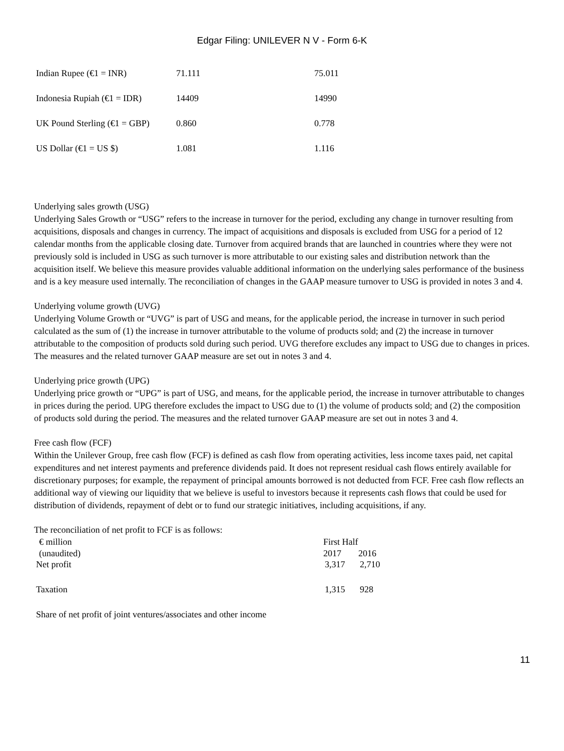Edgar Filing: UNILEVER N V - Form 6-K
| Indian Rupee (€1 = INR) | 71.111 | 75.011 |
| Indonesia Rupiah (€1 = IDR) | 14409 | 14990 |
| UK Pound Sterling (€1 = GBP) | 0.860 | 0.778 |
| US Dollar (€1 = US $) | 1.081 | 1.116 |
Underlying sales growth (USG)
Underlying Sales Growth or “USG” refers to the increase in turnover for the period, excluding any change in turnover resulting from acquisitions, disposals and changes in currency. The impact of acquisitions and disposals is excluded from USG for a period of 12 calendar months from the applicable closing date. Turnover from acquired brands that are launched in countries where they were not previously sold is included in USG as such turnover is more attributable to our existing sales and distribution network than the acquisition itself. We believe this measure provides valuable additional information on the underlying sales performance of the business and is a key measure used internally. The reconciliation of changes in the GAAP measure turnover to USG is provided in notes 3 and 4.
Underlying volume growth (UVG)
Underlying Volume Growth or “UVG” is part of USG and means, for the applicable period, the increase in turnover in such period calculated as the sum of (1) the increase in turnover attributable to the volume of products sold; and (2) the increase in turnover attributable to the composition of products sold during such period. UVG therefore excludes any impact to USG due to changes in prices. The measures and the related turnover GAAP measure are set out in notes 3 and 4.
Underlying price growth (UPG)
Underlying price growth or “UPG” is part of USG, and means, for the applicable period, the increase in turnover attributable to changes in prices during the period. UPG therefore excludes the impact to USG due to (1) the volume of products sold; and (2) the composition of products sold during the period. The measures and the related turnover GAAP measure are set out in notes 3 and 4.
Free cash flow (FCF)
Within the Unilever Group, free cash flow (FCF) is defined as cash flow from operating activities, less income taxes paid, net capital expenditures and net interest payments and preference dividends paid. It does not represent residual cash flows entirely available for discretionary purposes; for example, the repayment of principal amounts borrowed is not deducted from FCF. Free cash flow reflects an additional way of viewing our liquidity that we believe is useful to investors because it represents cash flows that could be used for distribution of dividends, repayment of debt or to fund our strategic initiatives, including acquisitions, if any.
The reconciliation of net profit to FCF is as follows:
| € million | First Half | |
| --- | --- | --- |
| (unaudited) | 2017 | 2016 |
| Net profit | 3,317 | 2,710 |
| Taxation | 1,315 | 928 |
| Share of net profit of joint ventures/associates and other income | | |
11